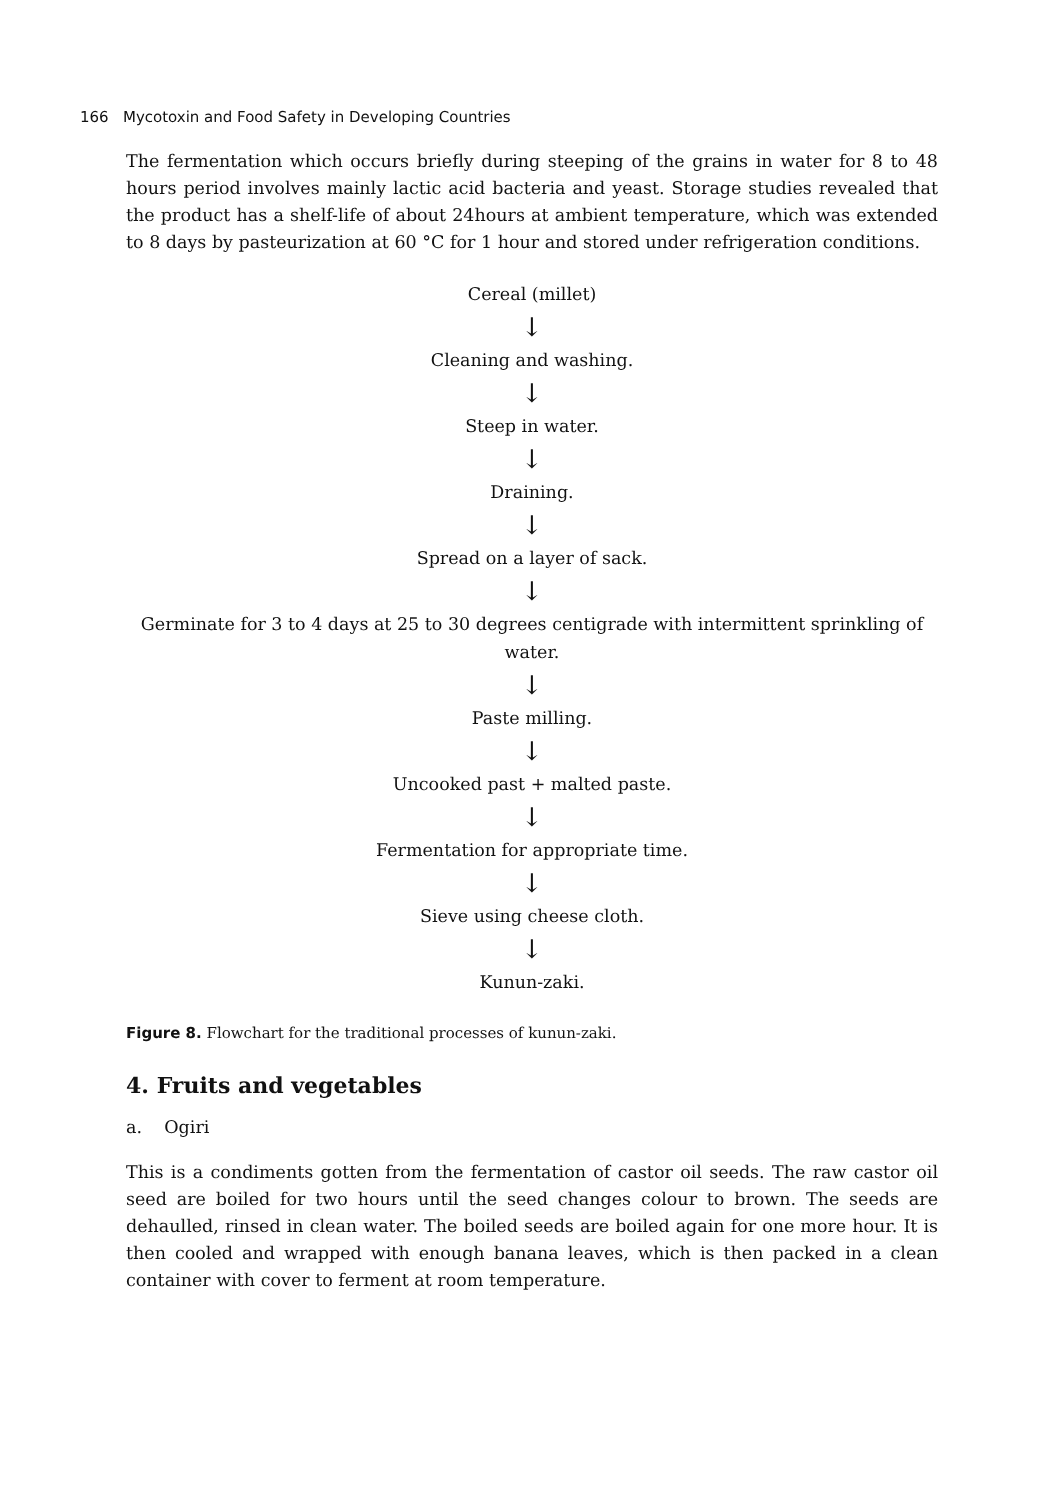166 Mycotoxin and Food Safety in Developing Countries
The fermentation which occurs briefly during steeping of the grains in water for 8 to 48 hours period involves mainly lactic acid bacteria and yeast. Storage studies revealed that the product has a shelf-life of about 24hours at ambient temperature, which was extended to 8 days by pasteurization at 60 °C for 1 hour and stored under refrigeration conditions.
Cereal (millet)
↓
Cleaning and washing.
↓
Steep in water.
↓
Draining.
↓
Spread on a layer of sack.
↓
Germinate for 3 to 4 days at 25 to 30 degrees centigrade with intermittent sprinkling of water.
↓
Paste milling.
↓
Uncooked past + malted paste.
↓
Fermentation for appropriate time.
↓
Sieve using cheese cloth.
↓
Kunun-zaki.
Figure 8. Flowchart for the traditional processes of kunun-zaki.
4. Fruits and vegetables
a. Ogiri
This is a condiments gotten from the fermentation of castor oil seeds. The raw castor oil seed are boiled for two hours until the seed changes colour to brown. The seeds are dehaulled, rinsed in clean water. The boiled seeds are boiled again for one more hour. It is then cooled and wrapped with enough banana leaves, which is then packed in a clean container with cover to ferment at room temperature.